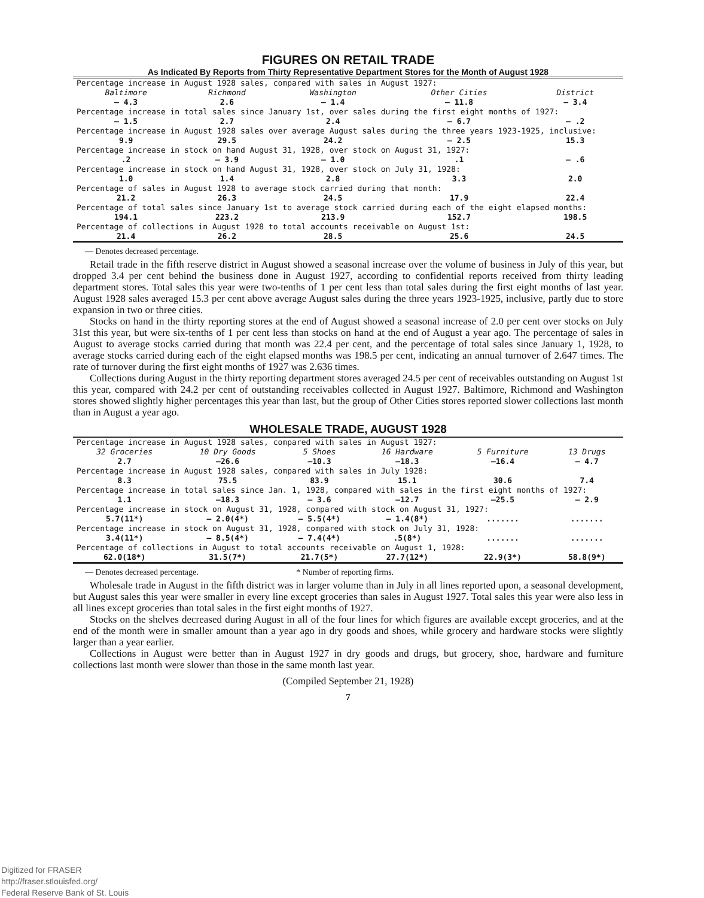FIGURES ON RETAIL TRADE
As Indicated By Reports from Thirty Representative Department Stores for the Month of August 1928
| Percentage increase in August 1928 sales, compared with sales in August 1927: | | | | |
| Baltimore | Richmond | Washington | Other Cities | District |
| — 4.3 | 2.6 | — 1.4 | — 11.8 | — 3.4 |
| Percentage increase in total sales since January 1st, over sales during the first eight months of 1927: | | | | |
| — 1.5 | 2.7 | 2.4 | — 6.7 | — .2 |
| Percentage increase in August 1928 sales over average August sales during the three years 1923-1925, inclusive: | | | | |
| 9.9 | 29.5 | 24.2 | — 2.5 | 15.3 |
| Percentage increase in stock on hand August 31, 1928, over stock on August 31, 1927: | | | | |
| .2 | — 3.9 | — 1.0 | .1 | — .6 |
| Percentage increase in stock on hand August 31, 1928, over stock on July 31, 1928: | | | | |
| 1.0 | 1.4 | 2.8 | 3.3 | 2.0 |
| Percentage of sales in August 1928 to average stock carried during that month: | | | | |
| 21.2 | 26.3 | 24.5 | 17.9 | 22.4 |
| Percentage of total sales since January 1st to average stock carried during each of the eight elapsed months: | | | | |
| 194.1 | 223.2 | 213.9 | 152.7 | 198.5 |
| Percentage of collections in August 1928 to total accounts receivable on August 1st: | | | | |
| 21.4 | 26.2 | 28.5 | 25.6 | 24.5 |
— Denotes decreased percentage.
Retail trade in the fifth reserve district in August showed a seasonal increase over the volume of business in July of this year, but dropped 3.4 per cent behind the business done in August 1927, according to confidential reports received from thirty leading department stores. Total sales this year were two-tenths of 1 per cent less than total sales during the first eight months of last year. August 1928 sales averaged 15.3 per cent above average August sales during the three years 1923-1925, inclusive, partly due to store expansion in two or three cities.
Stocks on hand in the thirty reporting stores at the end of August showed a seasonal increase of 2.0 per cent over stocks on July 31st this year, but were six-tenths of 1 per cent less than stocks on hand at the end of August a year ago. The percentage of sales in August to average stocks carried during that month was 22.4 per cent, and the percentage of total sales since January 1, 1928, to average stocks carried during each of the eight elapsed months was 198.5 per cent, indicating an annual turnover of 2.647 times. The rate of turnover during the first eight months of 1927 was 2.636 times.
Collections during August in the thirty reporting department stores averaged 24.5 per cent of receivables outstanding on August 1st this year, compared with 24.2 per cent of outstanding receivables collected in August 1927. Baltimore, Richmond and Washington stores showed slightly higher percentages this year than last, but the group of Other Cities stores reported slower collections last month than in August a year ago.
WHOLESALE TRADE, AUGUST 1928
| Percentage increase in August 1928 sales, compared with sales in August 1927: | | | | | |
| 32 Groceries | 10 Dry Goods | 5 Shoes | 16 Hardware | 5 Furniture | 13 Drugs |
| 2.7 | —26.6 | —10.3 | —18.3 | —16.4 | — 4.7 |
| Percentage increase in August 1928 sales, compared with sales in July 1928: | | | | | |
| 8.3 | 75.5 | 83.9 | 15.1 | 30.6 | 7.4 |
| Percentage increase in total sales since Jan. 1, 1928, compared with sales in the first eight months of 1927: | | | | | |
| 1.1 | —18.3 | — 3.6 | —12.7 | —25.5 | — 2.9 |
| Percentage increase in stock on August 31, 1928, compared with stock on August 31, 1927: | | | | | |
| 5.7(11*) | — 2.0(4*) | — 5.5(4*) | — 1.4(8*) | ....... | ....... |
| Percentage increase in stock on August 31, 1928, compared with stock on July 31, 1928: | | | | | |
| 3.4(11*) | — 8.5(4*) | — 7.4(4*) | .5(8*) | ....... | ....... |
| Percentage of collections in August to total accounts receivable on August 1, 1928: | | | | | |
| 62.0(18*) | 31.5(7*) | 21.7(5*) | 27.7(12*) | 22.9(3*) | 58.8(9*) |
— Denotes decreased percentage. * Number of reporting firms.
Wholesale trade in August in the fifth district was in larger volume than in July in all lines reported upon, a seasonal development, but August sales this year were smaller in every line except groceries than sales in August 1927. Total sales this year were also less in all lines except groceries than total sales in the first eight months of 1927.
Stocks on the shelves decreased during August in all of the four lines for which figures are available except groceries, and at the end of the month were in smaller amount than a year ago in dry goods and shoes, while grocery and hardware stocks were slightly larger than a year earlier.
Collections in August were better than in August 1927 in dry goods and drugs, but grocery, shoe, hardware and furniture collections last month were slower than those in the same month last year.
(Compiled September 21, 1928)
7
Digitized for FRASER
http://fraser.stlouisfed.org/
Federal Reserve Bank of St. Louis